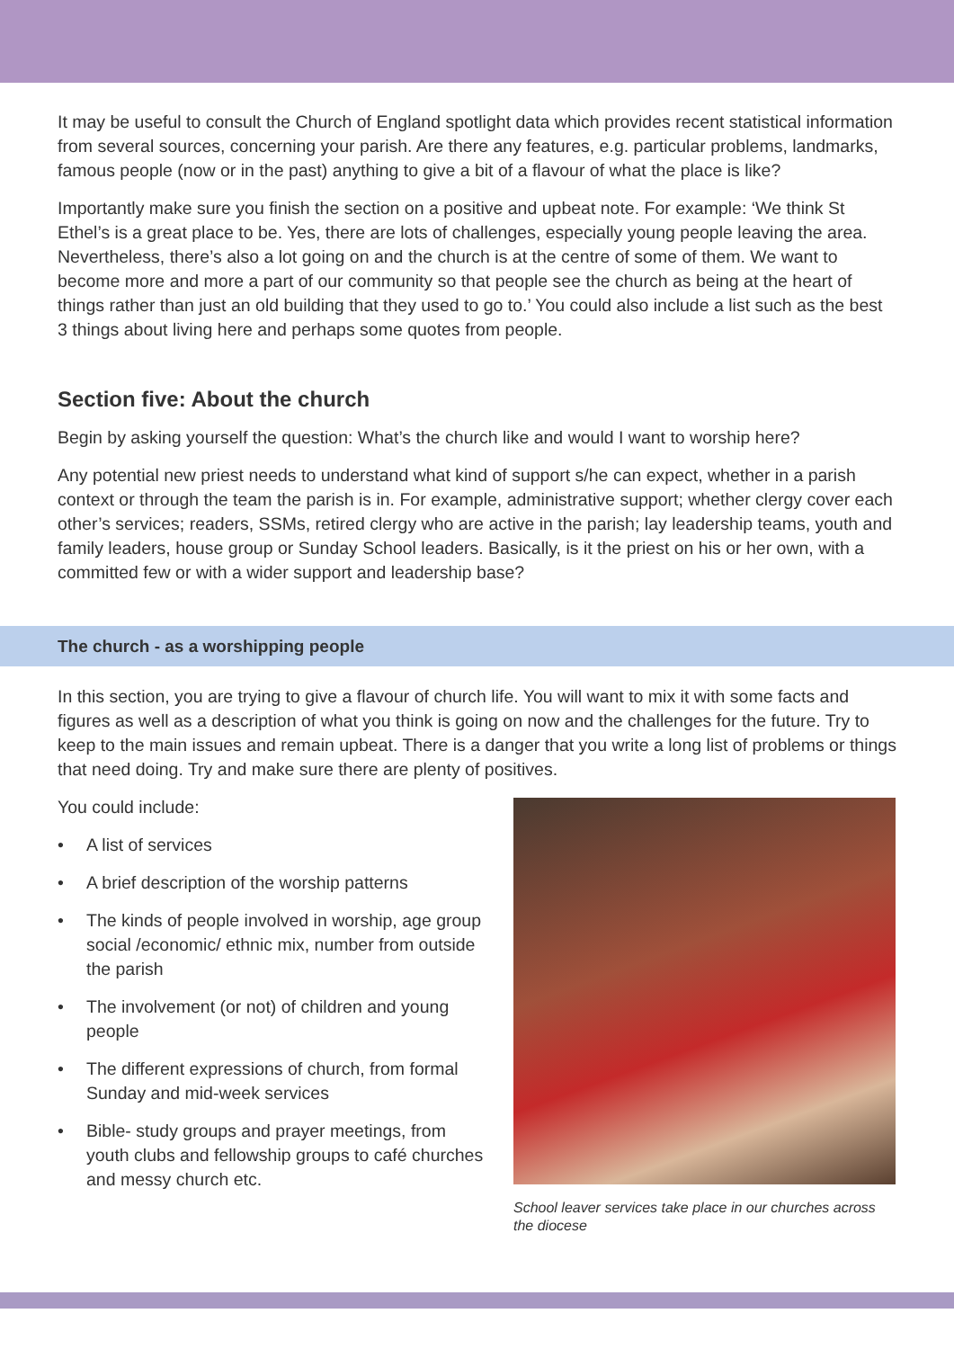It may be useful to consult the Church of England spotlight data which provides recent statistical information from several sources, concerning your parish. Are there any features, e.g. particular problems, landmarks, famous people (now or in the past) anything to give a bit of a flavour of what the place is like?
Importantly make sure you finish the section on a positive and upbeat note. For example: ‘We think St Ethel’s is a great place to be. Yes, there are lots of challenges, especially young people leaving the area. Nevertheless, there’s also a lot going on and the church is at the centre of some of them. We want to become more and more a part of our community so that people see the church as being at the heart of things rather than just an old building that they used to go to.’ You could also include a list such as the best 3 things about living here and perhaps some quotes from people.
Section five: About the church
Begin by asking yourself the question: What’s the church like and would I want to worship here?
Any potential new priest needs to understand what kind of support s/he can expect, whether in a parish context or through the team the parish is in. For example, administrative support; whether clergy cover each other’s services; readers, SSMs, retired clergy who are active in the parish; lay leadership teams, youth and family leaders, house group or Sunday School leaders. Basically, is it the priest on his or her own, with a committed few or with a wider support and leadership base?
The church - as a worshipping people
In this section, you are trying to give a flavour of church life. You will want to mix it with some facts and figures as well as a description of what you think is going on now and the challenges for the future. Try to keep to the main issues and remain upbeat. There is a danger that you write a long list of problems or things that need doing. Try and make sure there are plenty of positives.
You could include:
• A list of services
• A brief description of the worship patterns
• The kinds of people involved in worship, age group social /economic/ ethnic mix, number from outside the parish
• The involvement (or not) of children and young people
• The different expressions of church, from formal Sunday and mid-week services
• Bible- study groups and prayer meetings, from youth clubs and fellowship groups to café churches and messy church etc.
School leaver services take place in our churches across the diocese